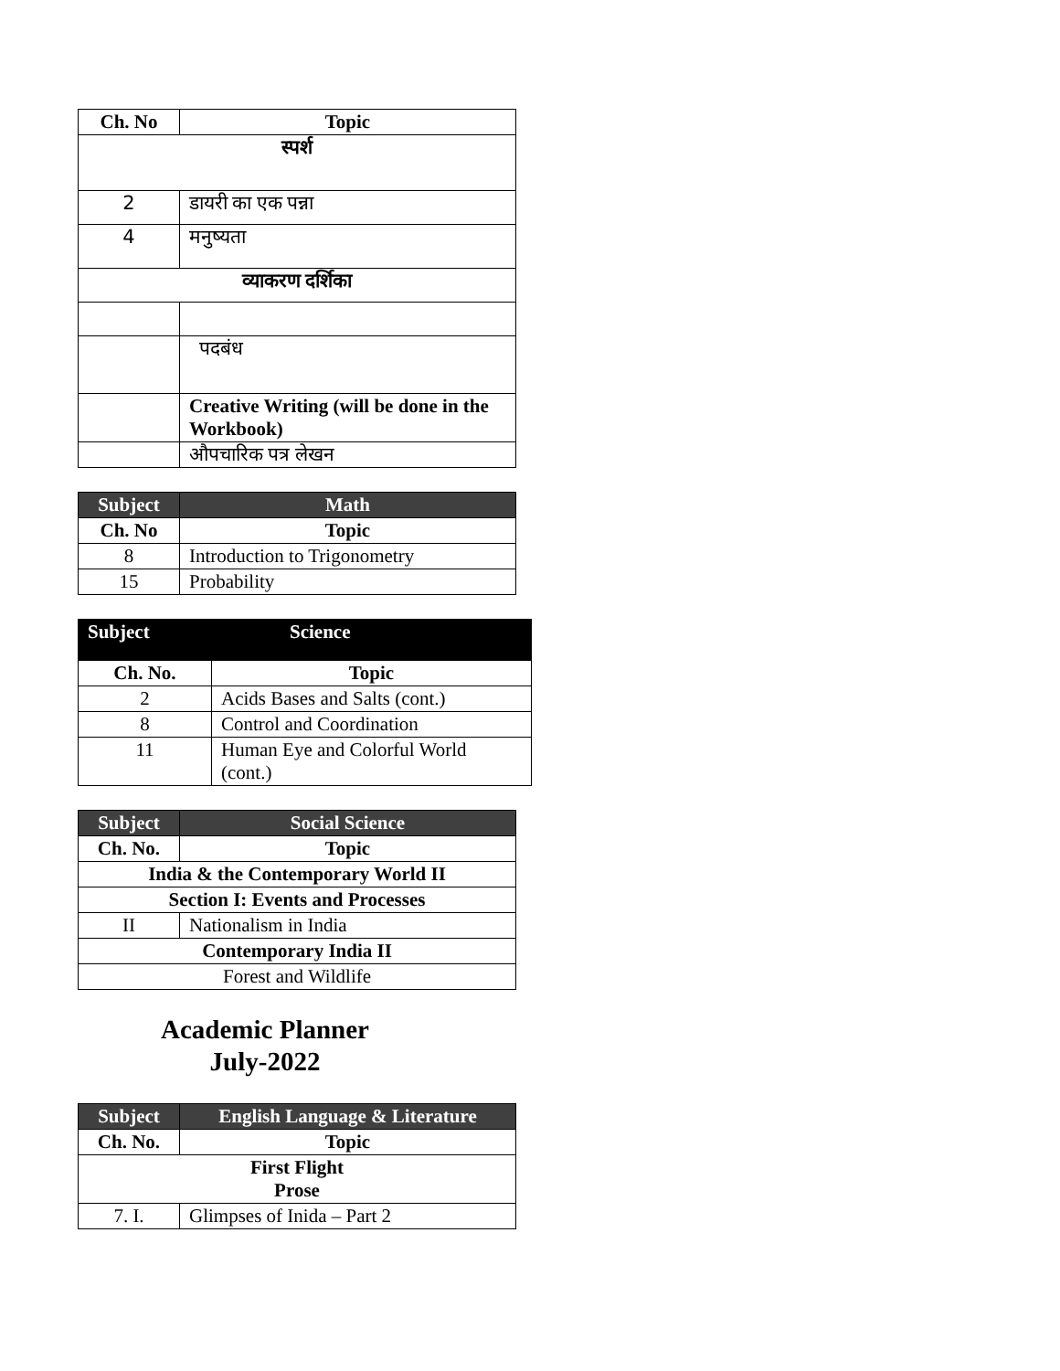| Ch. No | Topic |
| --- | --- |
| स्पर्श | |
| 2 | डायरी का एक पन्ना |
| 4 | मनुष्यता |
| व्याकरण दर्शिका | |
| | पदबंध |
| | Creative Writing (will be done in the Workbook) |
| | औपचारिक पत्र लेखन |
| Subject | Math |
| --- | --- |
| Ch. No | Topic |
| 8 | Introduction to Trigonometry |
| 15 | Probability |
| Subject | Science |
| --- | --- |
| Ch. No. | Topic |
| 2 | Acids Bases and Salts (cont.) |
| 8 | Control and Coordination |
| 11 | Human Eye and Colorful World (cont.) |
| Subject | Social Science |
| --- | --- |
| Ch. No. | Topic |
| India & the Contemporary World II | |
| Section I: Events and Processes | |
| II | Nationalism in India |
| Contemporary India II | |
| Forest and Wildlife | |
Academic Planner
July-2022
| Subject | English Language & Literature |
| --- | --- |
| Ch. No. | Topic |
| First Flight Prose | |
| 7. I. | Glimpses of Inida – Part 2 |